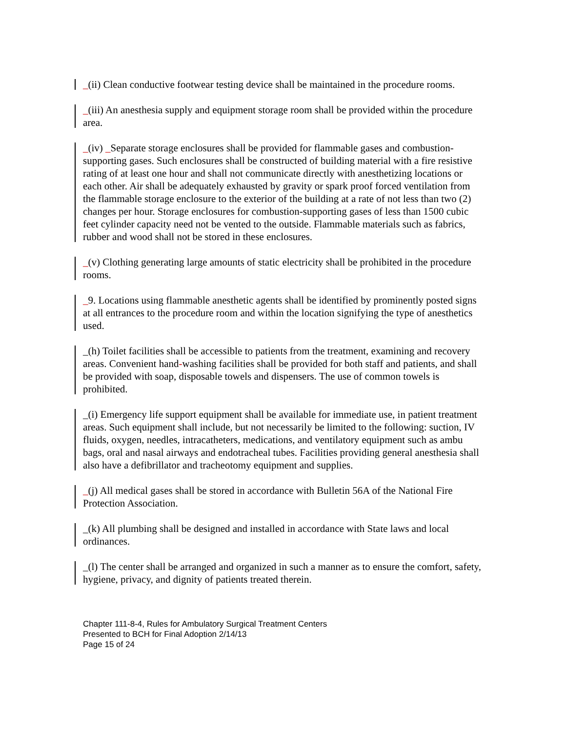_(ii) Clean conductive footwear testing device shall be maintained in the procedure rooms.
_(iii) An anesthesia supply and equipment storage room shall be provided within the procedure area.
_(iv) _Separate storage enclosures shall be provided for flammable gases and combustion-supporting gases. Such enclosures shall be constructed of building material with a fire resistive rating of at least one hour and shall not communicate directly with anesthetizing locations or each other. Air shall be adequately exhausted by gravity or spark proof forced ventilation from the flammable storage enclosure to the exterior of the building at a rate of not less than two (2) changes per hour. Storage enclosures for combustion-supporting gases of less than 1500 cubic feet cylinder capacity need not be vented to the outside. Flammable materials such as fabrics, rubber and wood shall not be stored in these enclosures.
_(v) Clothing generating large amounts of static electricity shall be prohibited in the procedure rooms.
_9. Locations using flammable anesthetic agents shall be identified by prominently posted signs at all entrances to the procedure room and within the location signifying the type of anesthetics used.
_(h) Toilet facilities shall be accessible to patients from the treatment, examining and recovery areas. Convenient hand-washing facilities shall be provided for both staff and patients, and shall be provided with soap, disposable towels and dispensers. The use of common towels is prohibited.
_(i) Emergency life support equipment shall be available for immediate use, in patient treatment areas. Such equipment shall include, but not necessarily be limited to the following: suction, IV fluids, oxygen, needles, intracatheters, medications, and ventilatory equipment such as ambu bags, oral and nasal airways and endotracheal tubes. Facilities providing general anesthesia shall also have a defibrillator and tracheotomy equipment and supplies.
_(j) All medical gases shall be stored in accordance with Bulletin 56A of the National Fire Protection Association.
_(k) All plumbing shall be designed and installed in accordance with State laws and local ordinances.
_(l) The center shall be arranged and organized in such a manner as to ensure the comfort, safety, hygiene, privacy, and dignity of patients treated therein.
Chapter 111-8-4, Rules for Ambulatory Surgical Treatment Centers
Presented to BCH for Final Adoption 2/14/13
Page 15 of 24